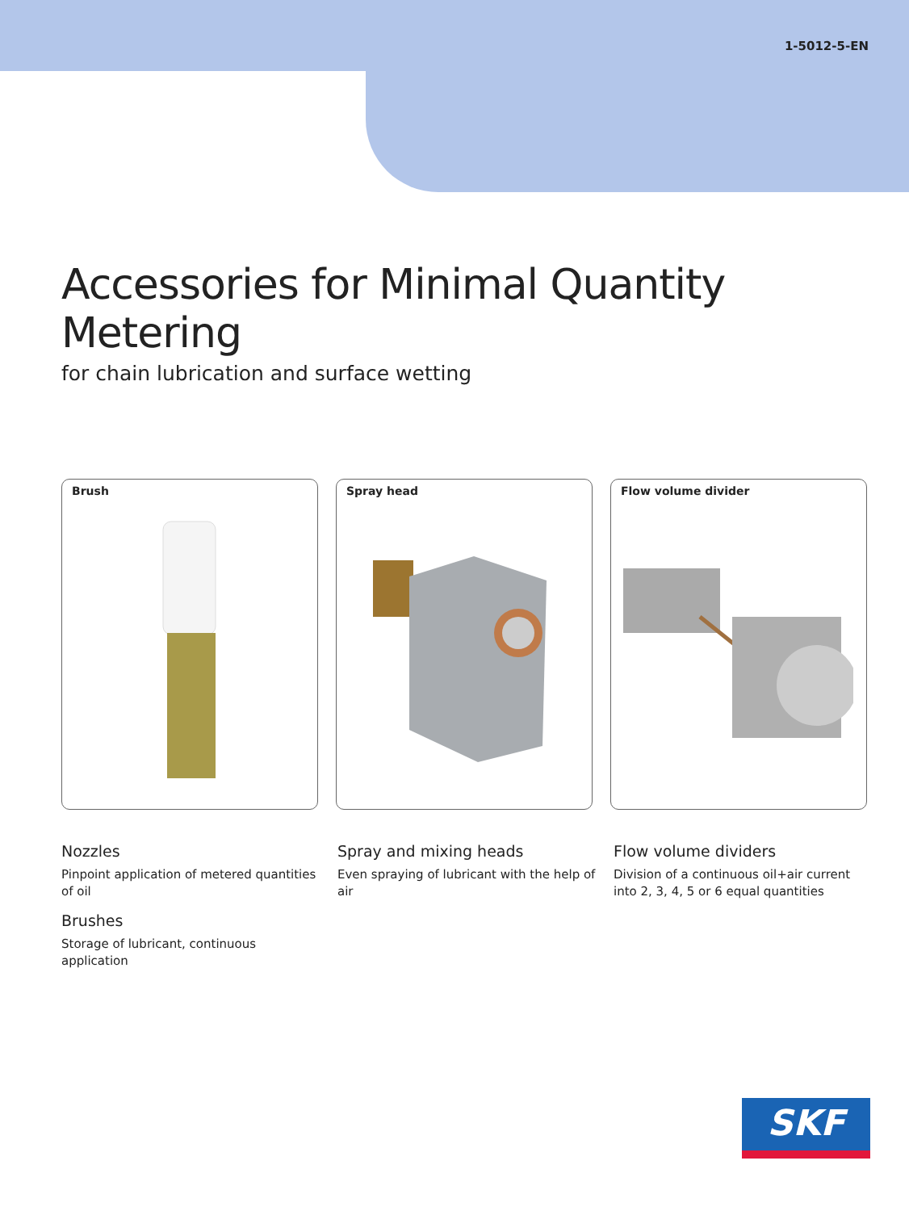1-5012-5-EN
Accessories for Minimal Quantity Metering
for chain lubrication and surface wetting
Brush Spray head Flow volume divider
Nozzles
Pinpoint application of metered quantities of oil
Brushes
Storage of lubricant, continuous application
Spray and mixing heads
Even spraying of lubricant with the help of air
Flow volume dividers
Division of a continuous oil+air current into 2, 3, 4, 5 or 6 equal quantities
SKF